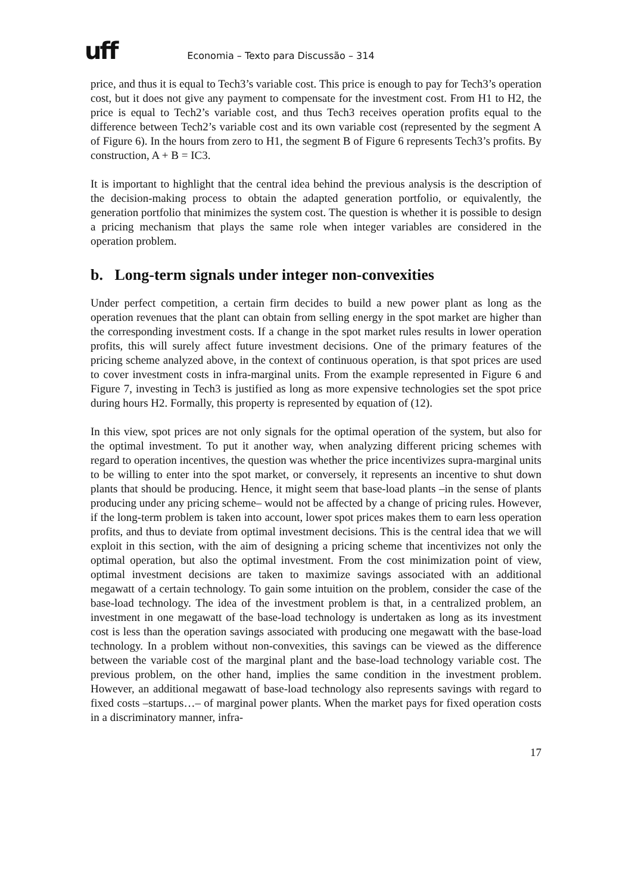uff Economia – Texto para Discussão – 314
price, and thus it is equal to Tech3’s variable cost. This price is enough to pay for Tech3’s operation cost, but it does not give any payment to compensate for the investment cost. From H1 to H2, the price is equal to Tech2’s variable cost, and thus Tech3 receives operation profits equal to the difference between Tech2’s variable cost and its own variable cost (represented by the segment A of Figure 6). In the hours from zero to H1, the segment B of Figure 6 represents Tech3’s profits. By construction, A + B = IC3.
It is important to highlight that the central idea behind the previous analysis is the description of the decision-making process to obtain the adapted generation portfolio, or equivalently, the generation portfolio that minimizes the system cost. The question is whether it is possible to design a pricing mechanism that plays the same role when integer variables are considered in the operation problem.
b. Long-term signals under integer non-convexities
Under perfect competition, a certain firm decides to build a new power plant as long as the operation revenues that the plant can obtain from selling energy in the spot market are higher than the corresponding investment costs. If a change in the spot market rules results in lower operation profits, this will surely affect future investment decisions. One of the primary features of the pricing scheme analyzed above, in the context of continuous operation, is that spot prices are used to cover investment costs in infra-marginal units. From the example represented in Figure 6 and Figure 7, investing in Tech3 is justified as long as more expensive technologies set the spot price during hours H2. Formally, this property is represented by equation of (12).
In this view, spot prices are not only signals for the optimal operation of the system, but also for the optimal investment. To put it another way, when analyzing different pricing schemes with regard to operation incentives, the question was whether the price incentivizes supra-marginal units to be willing to enter into the spot market, or conversely, it represents an incentive to shut down plants that should be producing. Hence, it might seem that base-load plants –in the sense of plants producing under any pricing scheme– would not be affected by a change of pricing rules. However, if the long-term problem is taken into account, lower spot prices makes them to earn less operation profits, and thus to deviate from optimal investment decisions. This is the central idea that we will exploit in this section, with the aim of designing a pricing scheme that incentivizes not only the optimal operation, but also the optimal investment. From the cost minimization point of view, optimal investment decisions are taken to maximize savings associated with an additional megawatt of a certain technology. To gain some intuition on the problem, consider the case of the base-load technology. The idea of the investment problem is that, in a centralized problem, an investment in one megawatt of the base-load technology is undertaken as long as its investment cost is less than the operation savings associated with producing one megawatt with the base-load technology. In a problem without non-convexities, this savings can be viewed as the difference between the variable cost of the marginal plant and the base-load technology variable cost. The previous problem, on the other hand, implies the same condition in the investment problem. However, an additional megawatt of base-load technology also represents savings with regard to fixed costs –startups…– of marginal power plants. When the market pays for fixed operation costs in a discriminatory manner, infra-
17